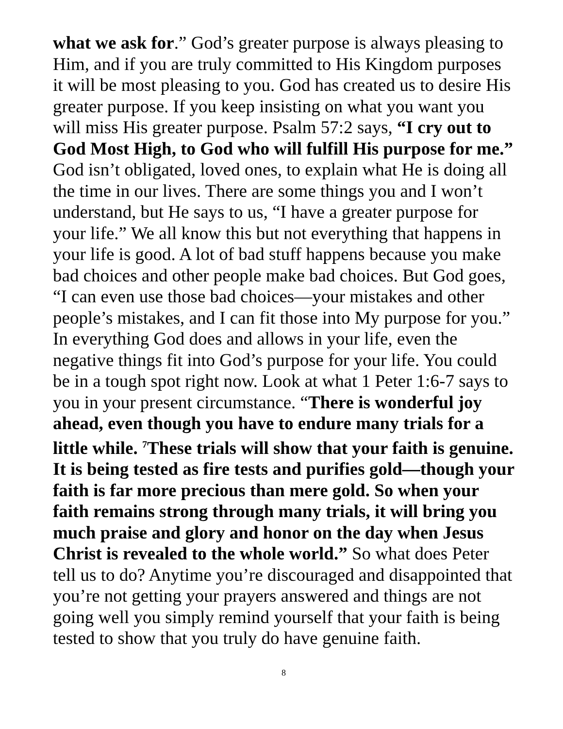what we ask for.” God’s greater purpose is always pleasing to Him, and if you are truly committed to His Kingdom purposes it will be most pleasing to you. God has created us to desire His greater purpose. If you keep insisting on what you want you will miss His greater purpose. Psalm 57:2 says, “I cry out to God Most High, to God who will fulfill His purpose for me.” God isn’t obligated, loved ones, to explain what He is doing all the time in our lives. There are some things you and I won’t understand, but He says to us, “I have a greater purpose for your life.” We all know this but not everything that happens in your life is good. A lot of bad stuff happens because you make bad choices and other people make bad choices. But God goes, “I can even use those bad choices—your mistakes and other people’s mistakes, and I can fit those into My purpose for you.” In everything God does and allows in your life, even the negative things fit into God’s purpose for your life. You could be in a tough spot right now. Look at what 1 Peter 1:6-7 says to you in your present circumstance. “There is wonderful joy ahead, even though you have to endure many trials for a little while. <sup>7</sup>These trials will show that your faith is genuine. It is being tested as fire tests and purifies gold—though your faith is far more precious than mere gold. So when your faith remains strong through many trials, it will bring you much praise and glory and honor on the day when Jesus Christ is revealed to the whole world.” So what does Peter tell us to do? Anytime you’re discouraged and disappointed that you’re not getting your prayers answered and things are not going well you simply remind yourself that your faith is being tested to show that you truly do have genuine faith.
8